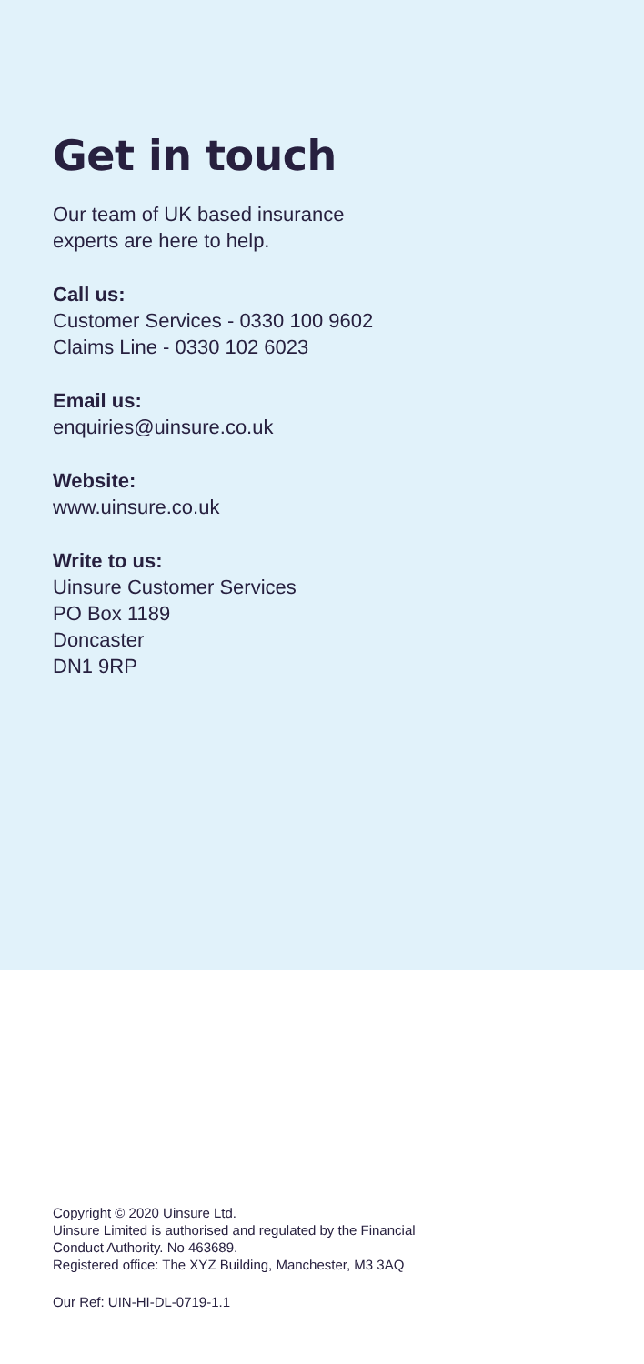Get in touch
Our team of UK based insurance
experts are here to help.
Call us:
Customer Services - 0330 100 9602
Claims Line - 0330 102 6023
Email us:
enquiries@uinsure.co.uk
Website:
www.uinsure.co.uk
Write to us:
Uinsure Customer Services
PO Box 1189
Doncaster
DN1 9RP
Copyright © 2020 Uinsure Ltd.
Uinsure Limited is authorised and regulated by the Financial
Conduct Authority. No 463689.
Registered office: The XYZ Building, Manchester, M3 3AQ
Our Ref: UIN-HI-DL-0719-1.1